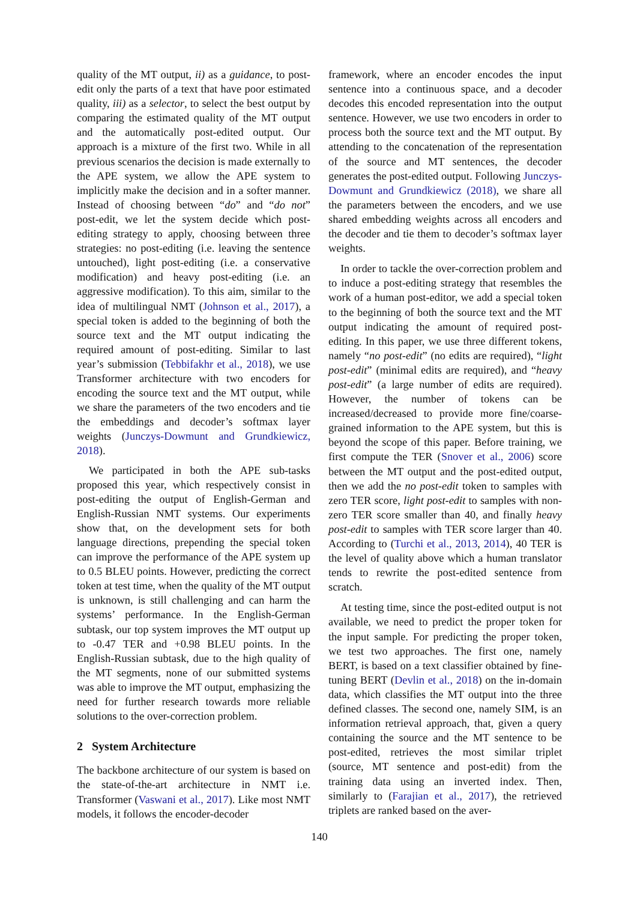quality of the MT output, ii) as a guidance, to post-edit only the parts of a text that have poor estimated quality, iii) as a selector, to select the best output by comparing the estimated quality of the MT output and the automatically post-edited output. Our approach is a mixture of the first two. While in all previous scenarios the decision is made externally to the APE system, we allow the APE system to implicitly make the decision and in a softer manner. Instead of choosing between “do” and “do not” post-edit, we let the system decide which post-editing strategy to apply, choosing between three strategies: no post-editing (i.e. leaving the sentence untouched), light post-editing (i.e. a conservative modification) and heavy post-editing (i.e. an aggressive modification). To this aim, similar to the idea of multilingual NMT (Johnson et al., 2017), a special token is added to the beginning of both the source text and the MT output indicating the required amount of post-editing. Similar to last year’s submission (Tebbifakhr et al., 2018), we use Transformer architecture with two encoders for encoding the source text and the MT output, while we share the parameters of the two encoders and tie the embeddings and decoder’s softmax layer weights (Junczys-Dowmunt and Grundkiewicz, 2018).
We participated in both the APE sub-tasks proposed this year, which respectively consist in post-editing the output of English-German and English-Russian NMT systems. Our experiments show that, on the development sets for both language directions, prepending the special token can improve the performance of the APE system up to 0.5 BLEU points. However, predicting the correct token at test time, when the quality of the MT output is unknown, is still challenging and can harm the systems’ performance. In the English-German subtask, our top system improves the MT output up to -0.47 TER and +0.98 BLEU points. In the English-Russian subtask, due to the high quality of the MT segments, none of our submitted systems was able to improve the MT output, emphasizing the need for further research towards more reliable solutions to the over-correction problem.
2 System Architecture
The backbone architecture of our system is based on the state-of-the-art architecture in NMT i.e. Transformer (Vaswani et al., 2017). Like most NMT models, it follows the encoder-decoder
framework, where an encoder encodes the input sentence into a continuous space, and a decoder decodes this encoded representation into the output sentence. However, we use two encoders in order to process both the source text and the MT output. By attending to the concatenation of the representation of the source and MT sentences, the decoder generates the post-edited output. Following Junczys-Dowmunt and Grundkiewicz (2018), we share all the parameters between the encoders, and we use shared embedding weights across all encoders and the decoder and tie them to decoder’s softmax layer weights.
In order to tackle the over-correction problem and to induce a post-editing strategy that resembles the work of a human post-editor, we add a special token to the beginning of both the source text and the MT output indicating the amount of required post-editing. In this paper, we use three different tokens, namely “no post-edit” (no edits are required), “light post-edit” (minimal edits are required), and “heavy post-edit” (a large number of edits are required). However, the number of tokens can be increased/decreased to provide more fine/coarse-grained information to the APE system, but this is beyond the scope of this paper. Before training, we first compute the TER (Snover et al., 2006) score between the MT output and the post-edited output, then we add the no post-edit token to samples with zero TER score, light post-edit to samples with non-zero TER score smaller than 40, and finally heavy post-edit to samples with TER score larger than 40. According to (Turchi et al., 2013, 2014), 40 TER is the level of quality above which a human translator tends to rewrite the post-edited sentence from scratch.
At testing time, since the post-edited output is not available, we need to predict the proper token for the input sample. For predicting the proper token, we test two approaches. The first one, namely BERT, is based on a text classifier obtained by fine-tuning BERT (Devlin et al., 2018) on the in-domain data, which classifies the MT output into the three defined classes. The second one, namely SIM, is an information retrieval approach, that, given a query containing the source and the MT sentence to be post-edited, retrieves the most similar triplet (source, MT sentence and post-edit) from the training data using an inverted index. Then, similarly to (Farajian et al., 2017), the retrieved triplets are ranked based on the aver-
140